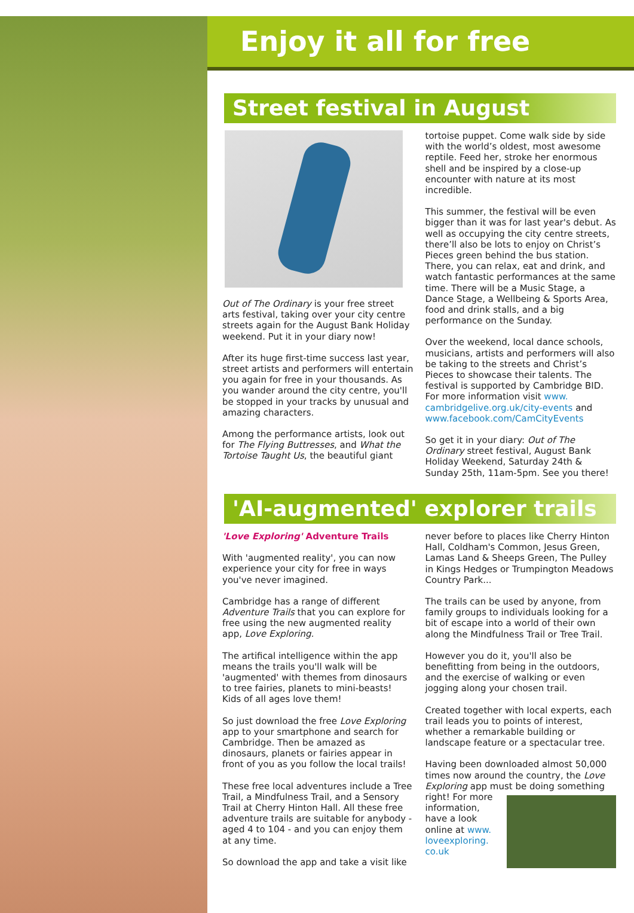Enjoy it all for free
Street festival in August
Out of The Ordinary is your free street arts festival, taking over your city centre streets again for the August Bank Holiday weekend. Put it in your diary now!
After its huge first-time success last year, street artists and performers will entertain you again for free in your thousands. As you wander around the city centre, you'll be stopped in your tracks by unusual and amazing characters.
Among the performance artists, look out for The Flying Buttresses, and What the Tortoise Taught Us, the beautiful giant
tortoise puppet. Come walk side by side with the world’s oldest, most awesome reptile. Feed her, stroke her enormous shell and be inspired by a close-up encounter with nature at its most incredible.
This summer, the festival will be even bigger than it was for last year's debut. As well as occupying the city centre streets, there’ll also be lots to enjoy on Christ’s Pieces green behind the bus station. There, you can relax, eat and drink, and watch fantastic performances at the same time. There will be a Music Stage, a Dance Stage, a Wellbeing & Sports Area, food and drink stalls, and a big performance on the Sunday.
Over the weekend, local dance schools, musicians, artists and performers will also be taking to the streets and Christ’s Pieces to showcase their talents. The festival is supported by Cambridge BID. For more information visit www. cambridgelive.org.uk/city-events and www.facebook.com/CamCityEvents
So get it in your diary: Out of The Ordinary street festival, August Bank Holiday Weekend, Saturday 24th & Sunday 25th, 11am-5pm. See you there!
'AI-augmented' explorer trails
'Love Exploring' Adventure Trails
With 'augmented reality', you can now experience your city for free in ways you've never imagined.
Cambridge has a range of different Adventure Trails that you can explore for free using the new augmented reality app, Love Exploring.
The artifical intelligence within the app means the trails you'll walk will be 'augmented' with themes from dinosaurs to tree fairies, planets to mini-beasts! Kids of all ages love them!
So just download the free Love Exploring app to your smartphone and search for Cambridge. Then be amazed as dinosaurs, planets or fairies appear in front of you as you follow the local trails!
These free local adventures include a Tree Trail, a Mindfulness Trail, and a Sensory Trail at Cherry Hinton Hall. All these free adventure trails are suitable for anybody - aged 4 to 104 - and you can enjoy them at any time.
So download the app and take a visit like
never before to places like Cherry Hinton Hall, Coldham's Common, Jesus Green, Lamas Land & Sheeps Green, The Pulley in Kings Hedges or Trumpington Meadows Country Park...
The trails can be used by anyone, from family groups to individuals looking for a bit of escape into a world of their own along the Mindfulness Trail or Tree Trail.
However you do it, you'll also be benefitting from being in the outdoors, and the exercise of walking or even jogging along your chosen trail.
Created together with local experts, each trail leads you to points of interest, whether a remarkable building or landscape feature or a spectacular tree.
Having been downloaded almost 50,000 times now around the country, the Love Exploring app must be doing something right! For more information, have a look online at www. loveexploring. co.uk